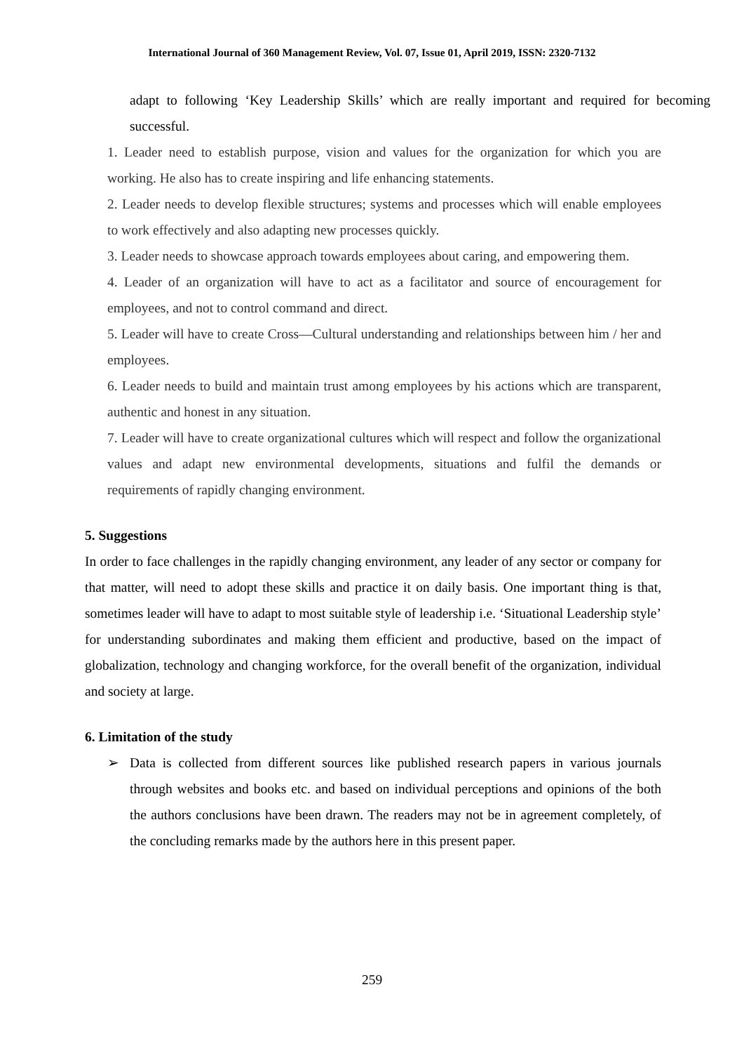International Journal of 360 Management Review, Vol. 07, Issue 01, April 2019, ISSN: 2320-7132
adapt to following ‘Key Leadership Skills’ which are really important and required for becoming successful.
1. Leader need to establish purpose, vision and values for the organization for which you are working. He also has to create inspiring and life enhancing statements.
2. Leader needs to develop flexible structures; systems and processes which will enable employees to work effectively and also adapting new processes quickly.
3. Leader needs to showcase approach towards employees about caring, and empowering them.
4. Leader of an organization will have to act as a facilitator and source of encouragement for employees, and not to control command and direct.
5. Leader will have to create Cross—Cultural understanding and relationships between him / her and employees.
6. Leader needs to build and maintain trust among employees by his actions which are transparent, authentic and honest in any situation.
7. Leader will have to create organizational cultures which will respect and follow the organizational values and adapt new environmental developments, situations and fulfil the demands or requirements of rapidly changing environment.
5. Suggestions
In order to face challenges in the rapidly changing environment, any leader of any sector or company for that matter, will need to adopt these skills and practice it on daily basis. One important thing is that, sometimes leader will have to adapt to most suitable style of leadership i.e. ‘Situational Leadership style’ for understanding subordinates and making them efficient and productive, based on the impact of globalization, technology and changing workforce, for the overall benefit of the organization, individual and society at large.
6. Limitation of the study
➢ Data is collected from different sources like published research papers in various journals through websites and books etc. and based on individual perceptions and opinions of the both the authors conclusions have been drawn. The readers may not be in agreement completely, of the concluding remarks made by the authors here in this present paper.
259